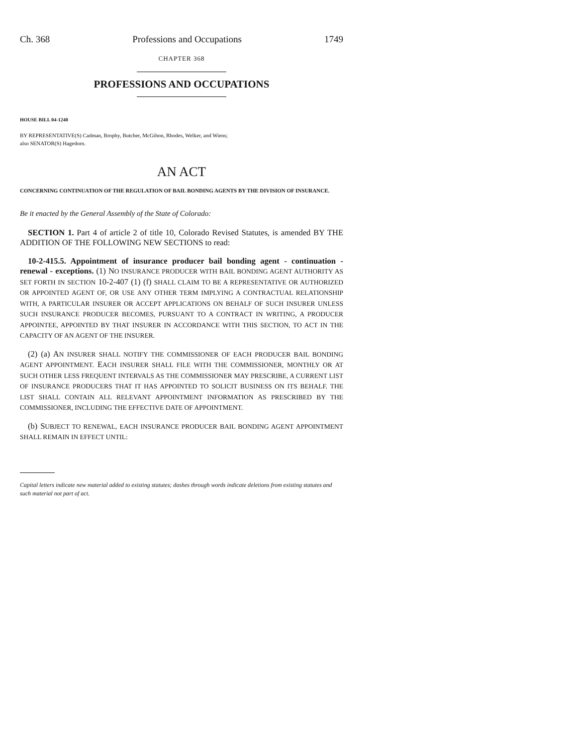Ch. 368 Professions and Occupations 1749
CHAPTER 368
PROFESSIONS AND OCCUPATIONS
HOUSE BILL 04-1240
BY REPRESENTATIVE(S) Cadman, Brophy, Butcher, McGihon, Rhodes, Welker, and Wiens;
also SENATOR(S) Hagedorn.
AN ACT
CONCERNING CONTINUATION OF THE REGULATION OF BAIL BONDING AGENTS BY THE DIVISION OF INSURANCE.
Be it enacted by the General Assembly of the State of Colorado:
SECTION 1. Part 4 of article 2 of title 10, Colorado Revised Statutes, is amended BY THE ADDITION OF THE FOLLOWING NEW SECTIONS to read:
10-2-415.5. Appointment of insurance producer bail bonding agent - continuation - renewal - exceptions. (1) NO INSURANCE PRODUCER WITH BAIL BONDING AGENT AUTHORITY AS SET FORTH IN SECTION 10-2-407 (1) (f) SHALL CLAIM TO BE A REPRESENTATIVE OR AUTHORIZED OR APPOINTED AGENT OF, OR USE ANY OTHER TERM IMPLYING A CONTRACTUAL RELATIONSHIP WITH, A PARTICULAR INSURER OR ACCEPT APPLICATIONS ON BEHALF OF SUCH INSURER UNLESS SUCH INSURANCE PRODUCER BECOMES, PURSUANT TO A CONTRACT IN WRITING, A PRODUCER APPOINTEE, APPOINTED BY THAT INSURER IN ACCORDANCE WITH THIS SECTION, TO ACT IN THE CAPACITY OF AN AGENT OF THE INSURER.
(2) (a) AN INSURER SHALL NOTIFY THE COMMISSIONER OF EACH PRODUCER BAIL BONDING AGENT APPOINTMENT. EACH INSURER SHALL FILE WITH THE COMMISSIONER, MONTHLY OR AT SUCH OTHER LESS FREQUENT INTERVALS AS THE COMMISSIONER MAY PRESCRIBE, A CURRENT LIST OF INSURANCE PRODUCERS THAT IT HAS APPOINTED TO SOLICIT BUSINESS ON ITS BEHALF. THE LIST SHALL CONTAIN ALL RELEVANT APPOINTMENT INFORMATION AS PRESCRIBED BY THE COMMISSIONER, INCLUDING THE EFFECTIVE DATE OF APPOINTMENT.
(b) SUBJECT TO RENEWAL, EACH INSURANCE PRODUCER BAIL BONDING AGENT APPOINTMENT SHALL REMAIN IN EFFECT UNTIL:
Capital letters indicate new material added to existing statutes; dashes through words indicate deletions from existing statutes and such material not part of act.